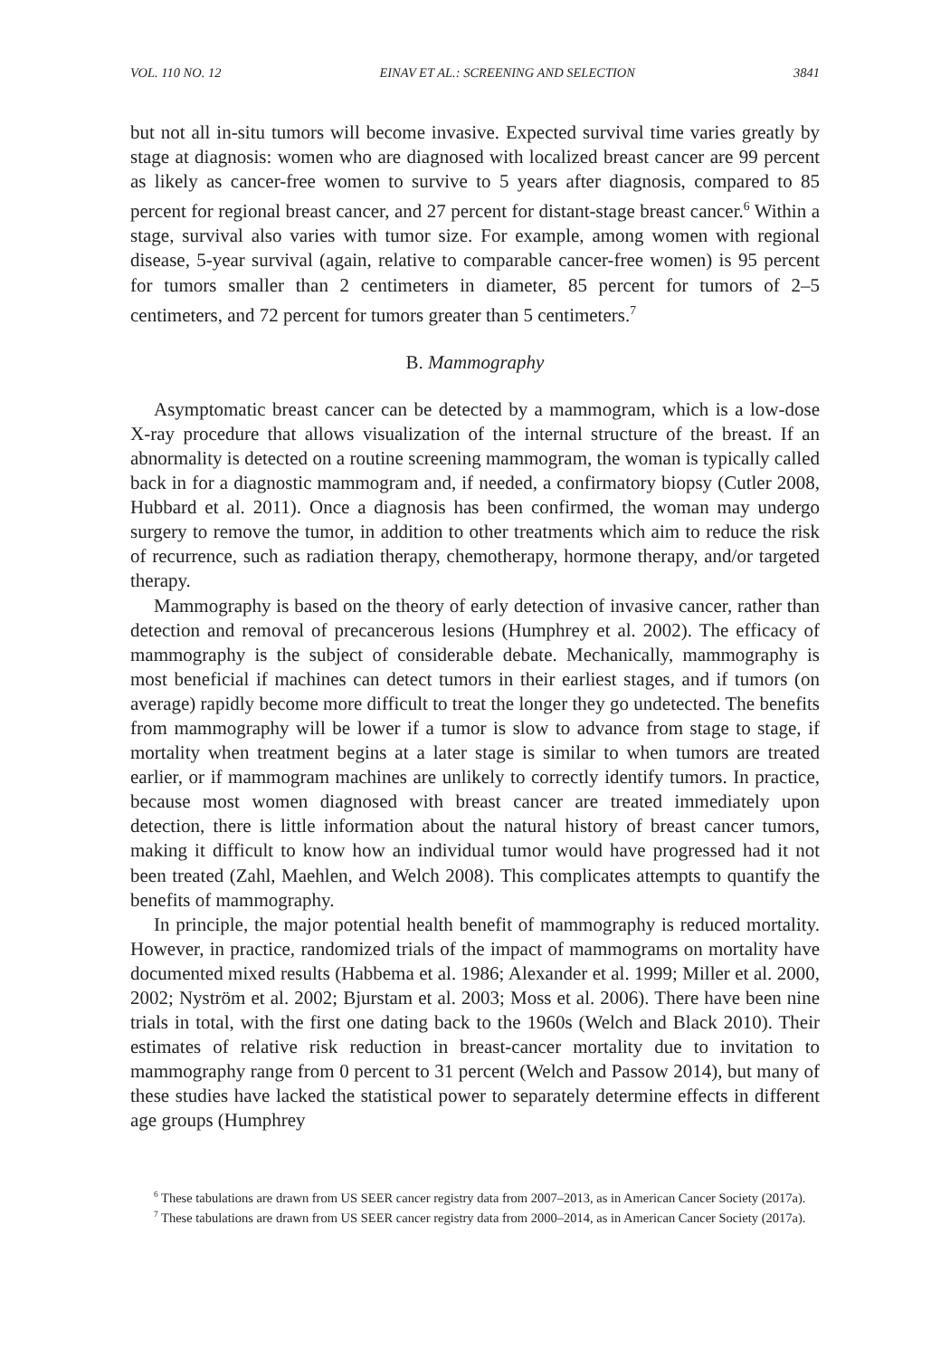VOL. 110 NO. 12 EINAV ET AL.: SCREENING AND SELECTION 3841
but not all in-situ tumors will become invasive. Expected survival time varies greatly by stage at diagnosis: women who are diagnosed with localized breast cancer are 99 percent as likely as cancer-free women to survive to 5 years after diagnosis, compared to 85 percent for regional breast cancer, and 27 percent for distant-stage breast cancer.<sup>6</sup> Within a stage, survival also varies with tumor size. For example, among women with regional disease, 5-year survival (again, relative to comparable cancer-free women) is 95 percent for tumors smaller than 2 centimeters in diameter, 85 percent for tumors of 2–5 centimeters, and 72 percent for tumors greater than 5 centimeters.<sup>7</sup>
B. Mammography
Asymptomatic breast cancer can be detected by a mammogram, which is a low-dose X-ray procedure that allows visualization of the internal structure of the breast. If an abnormality is detected on a routine screening mammogram, the woman is typically called back in for a diagnostic mammogram and, if needed, a confirmatory biopsy (Cutler 2008, Hubbard et al. 2011). Once a diagnosis has been confirmed, the woman may undergo surgery to remove the tumor, in addition to other treatments which aim to reduce the risk of recurrence, such as radiation therapy, chemotherapy, hormone therapy, and/or targeted therapy.
Mammography is based on the theory of early detection of invasive cancer, rather than detection and removal of precancerous lesions (Humphrey et al. 2002). The efficacy of mammography is the subject of considerable debate. Mechanically, mammography is most beneficial if machines can detect tumors in their earliest stages, and if tumors (on average) rapidly become more difficult to treat the longer they go undetected. The benefits from mammography will be lower if a tumor is slow to advance from stage to stage, if mortality when treatment begins at a later stage is similar to when tumors are treated earlier, or if mammogram machines are unlikely to correctly identify tumors. In practice, because most women diagnosed with breast cancer are treated immediately upon detection, there is little information about the natural history of breast cancer tumors, making it difficult to know how an individual tumor would have progressed had it not been treated (Zahl, Maehlen, and Welch 2008). This complicates attempts to quantify the benefits of mammography.
In principle, the major potential health benefit of mammography is reduced mortality. However, in practice, randomized trials of the impact of mammograms on mortality have documented mixed results (Habbema et al. 1986; Alexander et al. 1999; Miller et al. 2000, 2002; Nyström et al. 2002; Bjurstam et al. 2003; Moss et al. 2006). There have been nine trials in total, with the first one dating back to the 1960s (Welch and Black 2010). Their estimates of relative risk reduction in breast-cancer mortality due to invitation to mammography range from 0 percent to 31 percent (Welch and Passow 2014), but many of these studies have lacked the statistical power to separately determine effects in different age groups (Humphrey
<sup>6</sup> These tabulations are drawn from US SEER cancer registry data from 2007–2013, as in American Cancer Society (2017a).
<sup>7</sup> These tabulations are drawn from US SEER cancer registry data from 2000–2014, as in American Cancer Society (2017a).